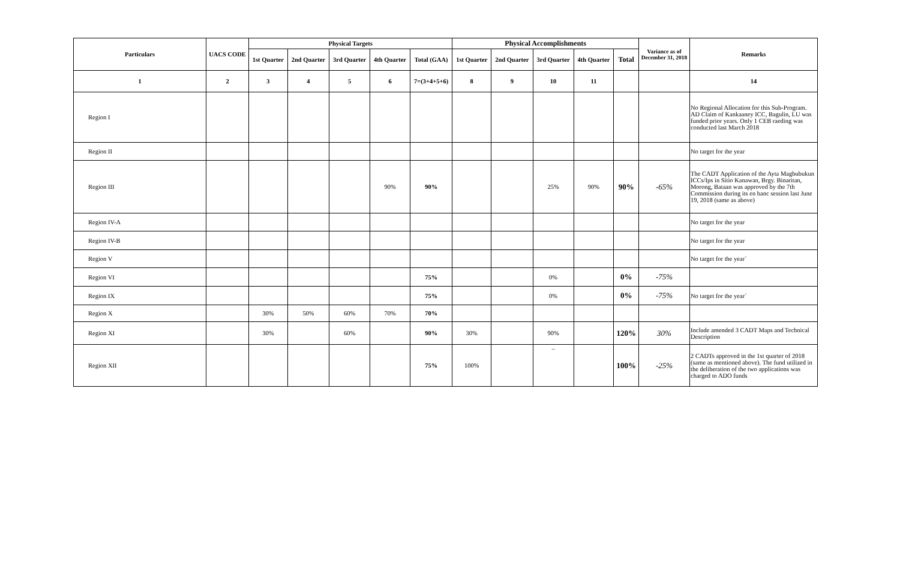| Particulars | UACS CODE | Physical Targets | | | | | Physical Accomplishments | | | | | Variance as of December 31, 2018 | Remarks |
| --- | --- | --- | --- | --- | --- | --- | --- | --- | --- | --- | --- | --- | --- |
| | | 1st Quarter | 2nd Quarter | 3rd Quarter | 4th Quarter | Total (GAA) | 1st Quarter | 2nd Quarter | 3rd Quarter | 4th Quarter | Total | | |
| 1 | 2 | 3 | 4 | 5 | 6 | 7=(3+4+5+6) | 8 | 9 | 10 | 11 | | | 14 |
| Region I | | | | | | | | | | | | | No Regional Allocation for this Sub-Program. AD Claim of Kankaaney ICC, Bagulin, LU was funded prior years. Only 1 CEB raeding was conducted last March 2018 |
| Region II | | | | | | | | | | | | | No target for the year |
| Region III | | | | | 90% | 90% | | | 25% | 90% | 90% | -65% | The CADT Application of the Ayta Magbubukun ICCs/Ips in Sitio Kanawan, Brgy. Binaritan, Morong, Bataan was approved by the 7th Commission during its en banc session last June 19, 2018 (same as above) |
| Region IV-A | | | | | | | | | | | | | No target for the year |
| Region IV-B | | | | | | | | | | | | | No target for the year |
| Region V | | | | | | | | | | | | | No target for the year` |
| Region VI | | | | | | 75% | | | 0% | | 0% | -75% | |
| Region IX | | | | | | 75% | | | 0% | | 0% | -75% | No target for the year` |
| Region X | | 30% | 50% | 60% | 70% | 70% | | | | | | | |
| Region XI | | 30% | | 60% | | 90% | 30% | | 90% | | 120% | 30% | Include amended 3 CADT Maps and Technical Description |
| Region XII | | | | | | 75% | 100% | | – | | 100% | -25% | 2 CADTs approved in the 1st quarter of 2018 (same as mentioned above). The fund utilized in the deliberation of the two applications was charged to ADO funds |